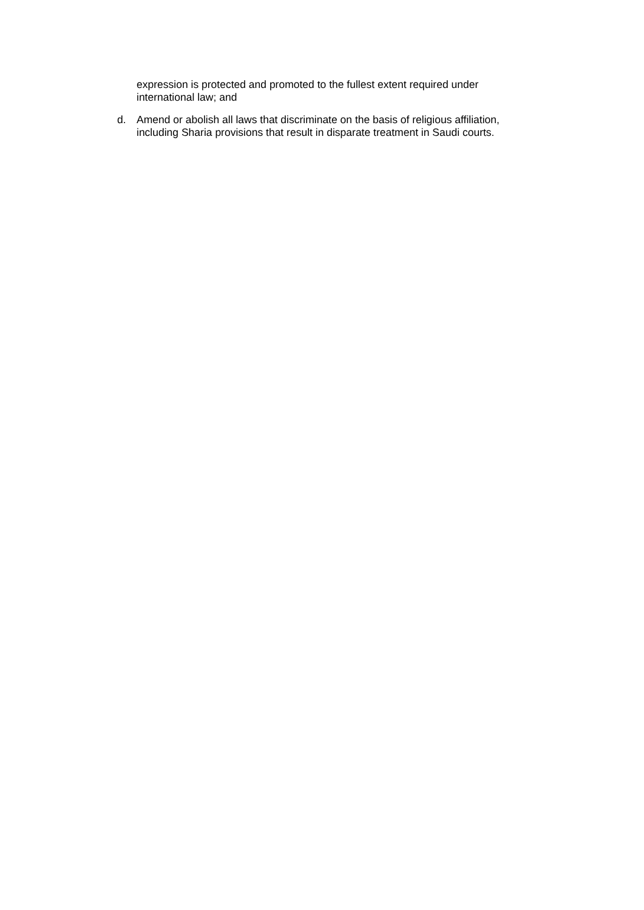expression is protected and promoted to the fullest extent required under international law; and
d. Amend or abolish all laws that discriminate on the basis of religious affiliation, including Sharia provisions that result in disparate treatment in Saudi courts.